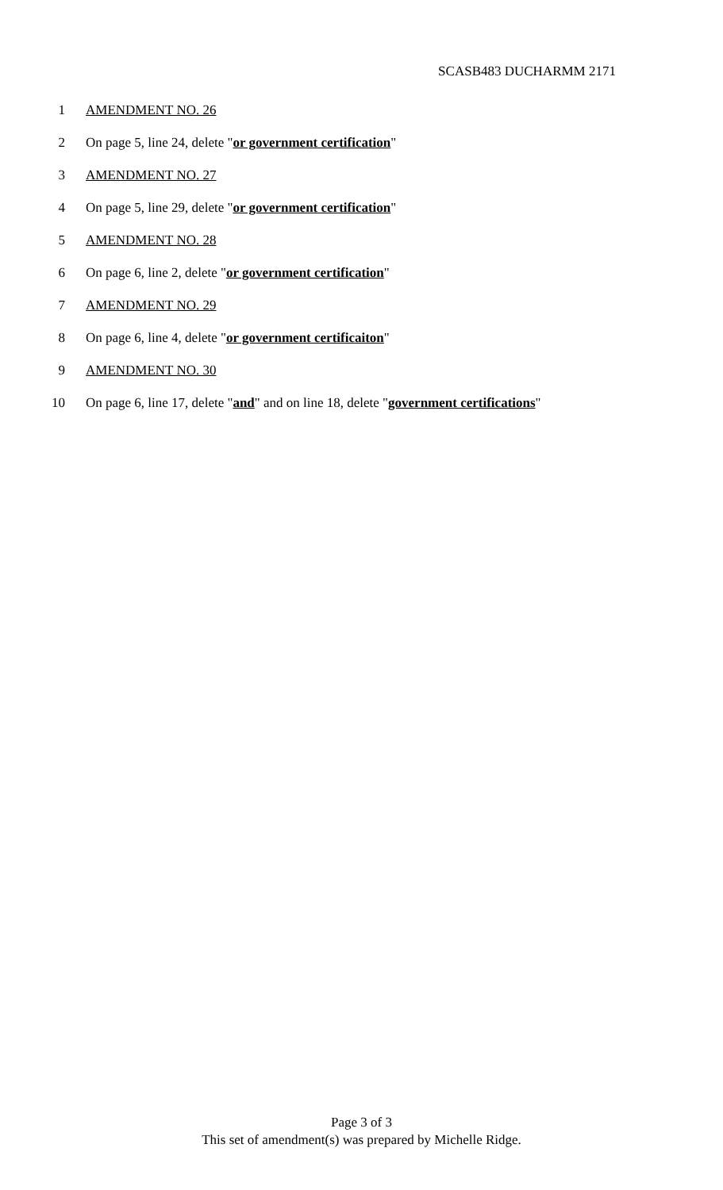SCASB483 DUCHARMM 2171
1 AMENDMENT NO. 26
2 On page 5, line 24, delete "or government certification"
3 AMENDMENT NO. 27
4 On page 5, line 29, delete "or government certification"
5 AMENDMENT NO. 28
6 On page 6, line 2, delete "or government certification"
7 AMENDMENT NO. 29
8 On page 6, line 4, delete "or government certificaiton"
9 AMENDMENT NO. 30
10 On page 6, line 17, delete "and" and on line 18, delete "government certifications"
Page 3 of 3
This set of amendment(s) was prepared by Michelle Ridge.